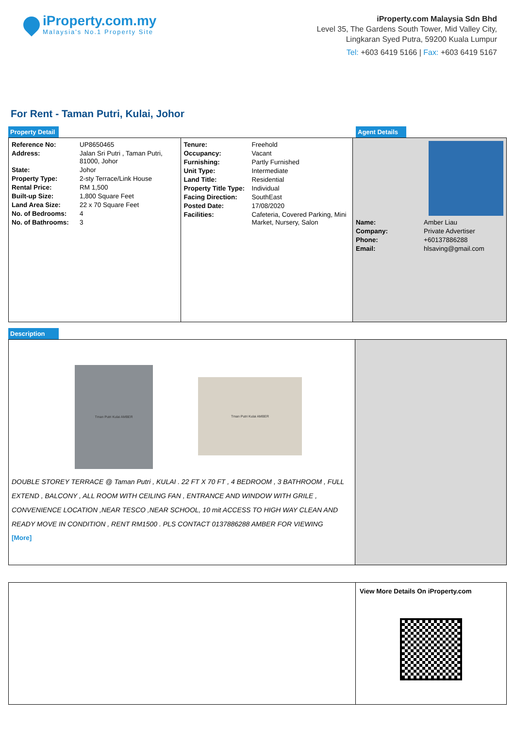iProperty.com.my
Malaysia's No.1 Property Site
iProperty.com Malaysia Sdn Bhd
Level 35, The Gardens South Tower, Mid Valley City,
Lingkaran Syed Putra, 59200 Kuala Lumpur
Tel: +603 6419 5166 | Fax: +603 6419 5167
For Rent - Taman Putri, Kulai, Johor
Property Detail Agent Details
| Reference No: | UP8650465 |
| Address: | Jalan Sri Putri , Taman Putri, 81000, Johor |
| State: | Johor |
| Property Type: | 2-sty Terrace/Link House |
| Rental Price: | RM 1,500 |
| Built-up Size: | 1,800 Square Feet |
| Land Area Size: | 22 x 70 Square Feet |
| No. of Bedrooms: | 4 |
| No. of Bathrooms: | 3 |
| Tenure: | Freehold |
| Occupancy: | Vacant |
| Furnishing: | Partly Furnished |
| Unit Type: | Intermediate |
| Land Title: | Residential |
| Property Title Type: | Individual |
| Facing Direction: | SouthEast |
| Posted Date: | 17/08/2020 |
| Facilities: | Cafeteria, Covered Parking, Mini Market, Nursery, Salon |
| Name: | Amber Liau |
| Company: | Private Advertiser |
| Phone: | +60137886288 |
| Email: | hlsaving@gmail.com |
Description
Tman Putri Kulai AMBER Tman Putri Kulai AMBER
DOUBLE STOREY TERRACE @ Taman Putri , KULAI . 22 FT X 70 FT , 4 BEDROOM , 3 BATHROOM , FULL EXTEND , BALCONY , ALL ROOM WITH CEILING FAN , ENTRANCE AND WINDOW WITH GRILE , CONVENIENCE LOCATION ,NEAR TESCO ,NEAR SCHOOL, 10 mit ACCESS TO HIGH WAY CLEAN AND READY MOVE IN CONDITION , RENT RM1500 . PLS CONTACT 0137886288 AMBER FOR VIEWING
[More]
View More Details On iProperty.com